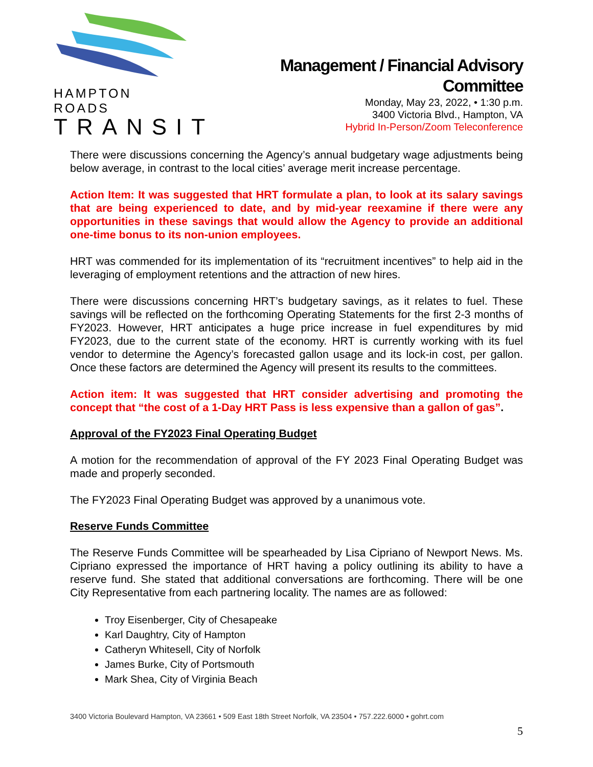HAMPTON ROADS
TRANSIT
Management / Financial Advisory
Committee
Monday, May 23, 2022, • 1:30 p.m.
3400 Victoria Blvd., Hampton, VA
Hybrid In-Person/Zoom Teleconference
There were discussions concerning the Agency’s annual budgetary wage adjustments being below average, in contrast to the local cities’ average merit increase percentage.
Action Item: It was suggested that HRT formulate a plan, to look at its salary savings that are being experienced to date, and by mid-year reexamine if there were any opportunities in these savings that would allow the Agency to provide an additional one-time bonus to its non-union employees.
HRT was commended for its implementation of its “recruitment incentives” to help aid in the leveraging of employment retentions and the attraction of new hires.
There were discussions concerning HRT’s budgetary savings, as it relates to fuel. These savings will be reflected on the forthcoming Operating Statements for the first 2-3 months of FY2023. However, HRT anticipates a huge price increase in fuel expenditures by mid FY2023, due to the current state of the economy. HRT is currently working with its fuel vendor to determine the Agency’s forecasted gallon usage and its lock-in cost, per gallon. Once these factors are determined the Agency will present its results to the committees.
Action item: It was suggested that HRT consider advertising and promoting the concept that “the cost of a 1-Day HRT Pass is less expensive than a gallon of gas”.
Approval of the FY2023 Final Operating Budget
A motion for the recommendation of approval of the FY 2023 Final Operating Budget was made and properly seconded.
The FY2023 Final Operating Budget was approved by a unanimous vote.
Reserve Funds Committee
The Reserve Funds Committee will be spearheaded by Lisa Cipriano of Newport News. Ms. Cipriano expressed the importance of HRT having a policy outlining its ability to have a reserve fund. She stated that additional conversations are forthcoming. There will be one City Representative from each partnering locality. The names are as followed:
Troy Eisenberger, City of Chesapeake
Karl Daughtry, City of Hampton
Catheryn Whitesell, City of Norfolk
James Burke, City of Portsmouth
Mark Shea, City of Virginia Beach
3400 Victoria Boulevard Hampton, VA 23661 • 509 East 18th Street Norfolk, VA 23504 • 757.222.6000 • gohrt.com
5